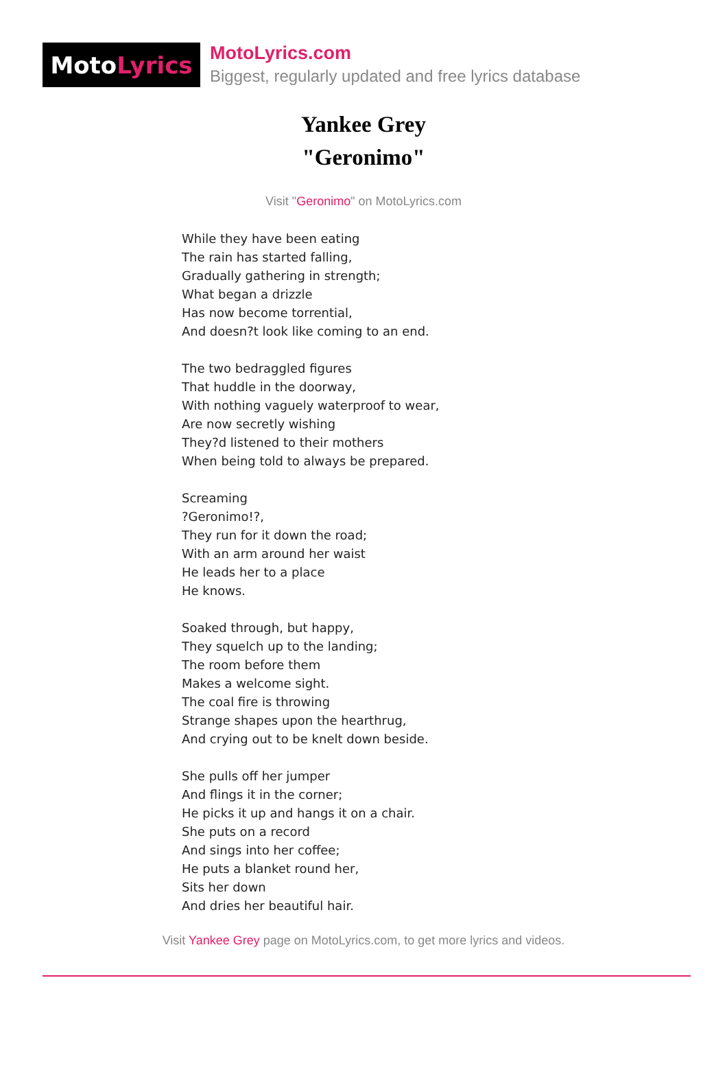Moto Lyrics
MotoLyrics.com
Biggest, regularly updated and free lyrics database
Yankee Grey
"Geronimo"
Visit "Geronimo" on MotoLyrics.com
While they have been eating
The rain has started falling,
Gradually gathering in strength;
What began a drizzle
Has now become torrential,
And doesn?t look like coming to an end.
The two bedraggled figures
That huddle in the doorway,
With nothing vaguely waterproof to wear,
Are now secretly wishing
They?d listened to their mothers
When being told to always be prepared.
Screaming
?Geronimo!?,
They run for it down the road;
With an arm around her waist
He leads her to a place
He knows.
Soaked through, but happy,
They squelch up to the landing;
The room before them
Makes a welcome sight.
The coal fire is throwing
Strange shapes upon the hearthrug,
And crying out to be knelt down beside.
She pulls off her jumper
And flings it in the corner;
He picks it up and hangs it on a chair.
She puts on a record
And sings into her coffee;
He puts a blanket round her,
Sits her down
And dries her beautiful hair.
Visit Yankee Grey page on MotoLyrics.com, to get more lyrics and videos.